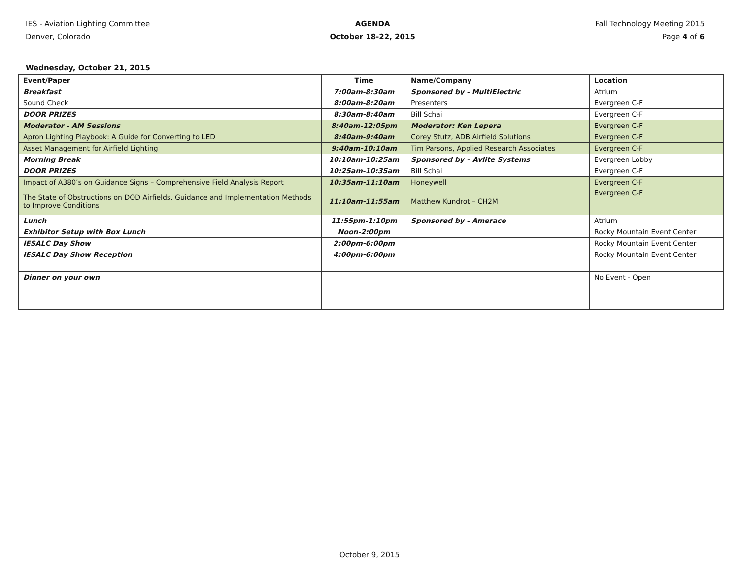IES - Aviation Lighting Committee
Denver, Colorado
AGENDA
October 18-22, 2015
Fall Technology Meeting 2015
Page 4 of 6
Wednesday, October 21, 2015
| Event/Paper | Time | Name/Company | Location |
| --- | --- | --- | --- |
| Breakfast | 7:00am-8:30am | Sponsored by - MultiElectric | Atrium |
| Sound Check | 8:00am-8:20am | Presenters | Evergreen C-F |
| DOOR PRIZES | 8:30am-8:40am | Bill Schai | Evergreen C-F |
| Moderator - AM Sessions | 8:40am-12:05pm | Moderator: Ken Lepera | Evergreen C-F |
| Apron Lighting Playbook: A Guide for Converting to LED | 8:40am-9:40am | Corey Stutz, ADB Airfield Solutions | Evergreen C-F |
| Asset Management for Airfield Lighting | 9:40am-10:10am | Tim Parsons, Applied Research Associates | Evergreen C-F |
| Morning Break | 10:10am-10:25am | Sponsored by – Avlite Systems | Evergreen Lobby |
| DOOR PRIZES | 10:25am-10:35am | Bill Schai | Evergreen C-F |
| Impact of A380’s on Guidance Signs – Comprehensive Field Analysis Report | 10:35am-11:10am | Honeywell | Evergreen C-F |
| The State of Obstructions on DOD Airfields. Guidance and Implementation Methods to Improve Conditions | 11:10am-11:55am | Matthew Kundrot – CH2M | Evergreen C-F |
| Lunch | 11:55pm-1:10pm | Sponsored by - Amerace | Atrium |
| Exhibitor Setup with Box Lunch | Noon-2:00pm | | Rocky Mountain Event Center |
| IESALC Day Show | 2:00pm-6:00pm | | Rocky Mountain Event Center |
| IESALC Day Show Reception | 4:00pm-6:00pm | | Rocky Mountain Event Center |
| Dinner on your own | | | No Event - Open |
October 9, 2015